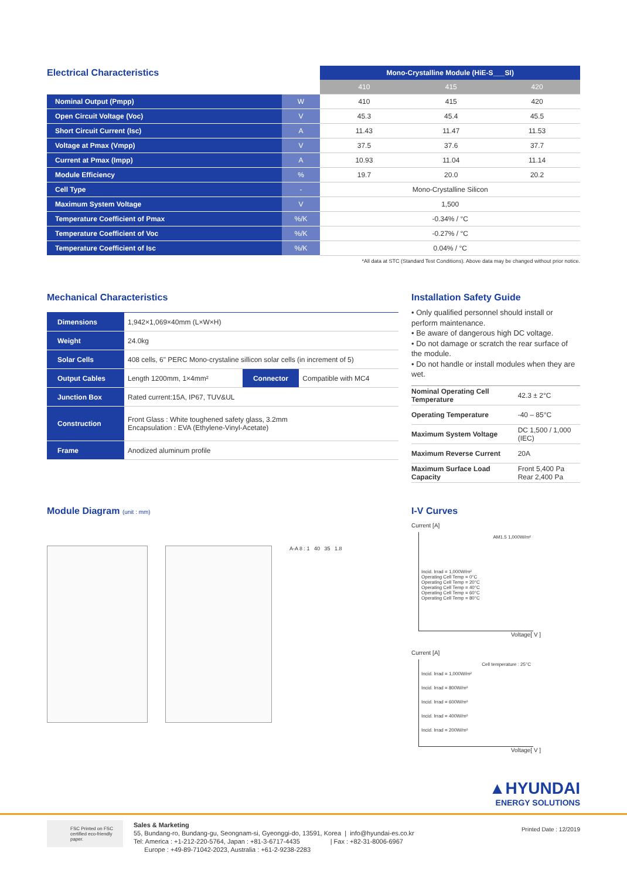| Electrical Characteristics | | Mono-Crystalline Module (HiE-S___SI) | | |
| | | 410 | 415 | 420 |
| Nominal Output (Pmpp) | W | 410 | 415 | 420 |
| Open Circuit Voltage (Voc) | V | 45.3 | 45.4 | 45.5 |
| Short Circuit Current (Isc) | A | 11.43 | 11.47 | 11.53 |
| Voltage at Pmax (Vmpp) | V | 37.5 | 37.6 | 37.7 |
| Current at Pmax (Impp) | A | 10.93 | 11.04 | 11.14 |
| Module Efficiency | % | 19.7 | 20.0 | 20.2 |
| Cell Type | - | Mono-Crystalline Silicon | | |
| Maximum System Voltage | V | 1,500 | | |
| Temperature Coefficient of Pmax | %/K | -0.34% / °C | | |
| Temperature Coefficient of Voc | %/K | -0.27% / °C | | |
| Temperature Coefficient of Isc | %/K | 0.04% / °C | | |
*All data at STC (Standard Test Conditions). Above data may be changed without prior notice.
Mechanical Characteristics
| Dimensions | 1,942×1,069×40mm (L×W×H) | | |
| Weight | 24.0kg | | |
| Solar Cells | 408 cells, 6" PERC Mono-crystaline sillicon solar cells (in increment of 5) | | |
| Output Cables | Length 1200mm, 1×4mm² | Connector | Compatible with MC4 |
| Junction Box | Rated current:15A, IP67, TUV&UL | | |
| Construction | Front Glass : White toughened safety glass, 3.2mm Encapsulation : EVA (Ethylene-Vinyl-Acetate) | | |
| Frame | Anodized aluminum profile | | |
Installation Safety Guide
• Only qualified personnel should install or perform maintenance.
• Be aware of dangerous high DC voltage.
• Do not damage or scratch the rear surface of the module.
• Do not handle or install modules when they are wet.
| Nominal Operating Cell Temperature | 42.3 ± 2°C |
| Operating Temperature | -40 – 85°C |
| Maximum System Voltage | DC 1,500 / 1,000 (IEC) |
| Maximum Reverse Current | 20A |
| Maximum Surface Load Capacity | Front 5,400 Pa Rear 2,400 Pa |
Module Diagram (unit : mm)
A-A 8 : 1 40 35 1.8
I-V Curves
Current [A]
AM1.5 1,000W/m²
Incid. Irrad = 1,000W/m²
Operating Cell Temp = 0°C
Operating Cell Temp = 20°C
Operating Cell Temp = 40°C
Operating Cell Temp = 60°C
Operating Cell Temp = 80°C
Voltage[ V ]
Current [A]
Cell temperature : 25°C
Incid. Irrad = 1,000W/m²
Incid. Irrad = 800W/m²
Incid. Irrad = 600W/m²
Incid. Irrad = 400W/m²
Incid. Irrad = 200W/m²
Voltage[ V ]
▲HYUNDAI
ENERGY SOLUTIONS
FSC Printed on FSC certified eco-friendly paper.
Sales & Marketing
55, Bundang-ro, Bundang-gu, Seongnam-si, Gyeonggi-do, 13591, Korea | info@hyundai-es.co.kr
Tel: America : +1-212-220-5764, Japan : +81-3-6717-4435 | Fax : +82-31-8006-6967
Europe : +49-89-71042-2023, Australia : +61-2-9238-2283
Printed Date : 12/2019